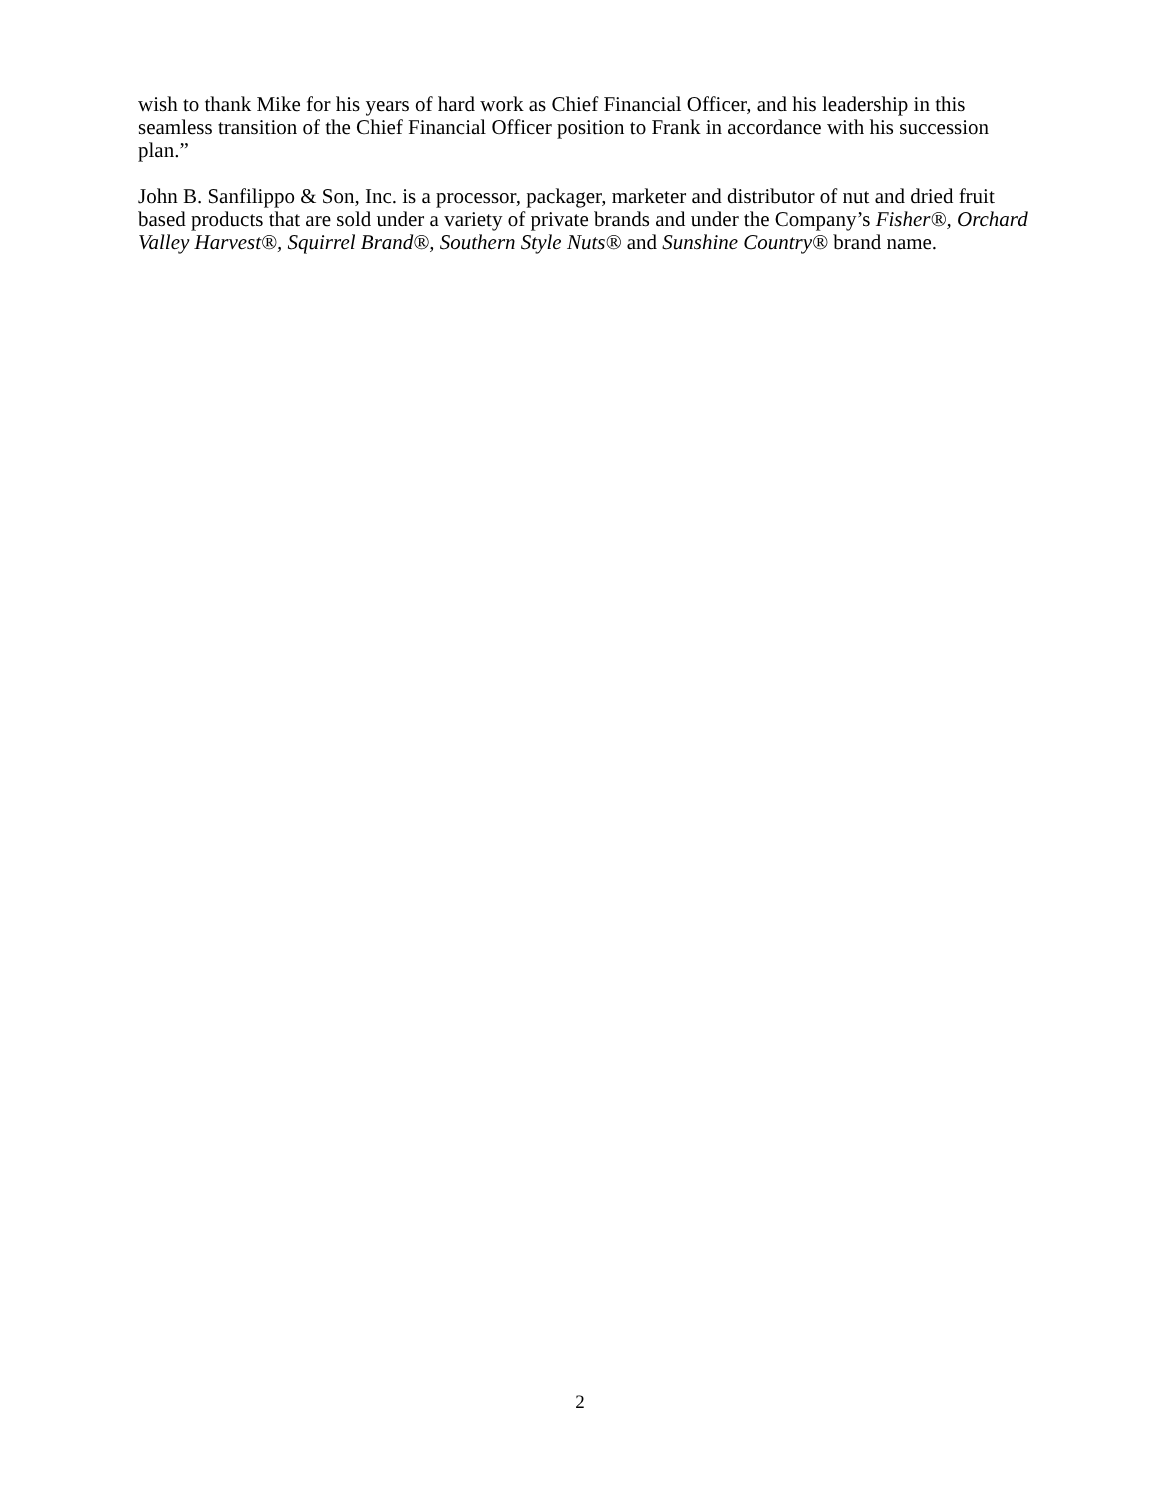wish to thank Mike for his years of hard work as Chief Financial Officer, and his leadership in this seamless transition of the Chief Financial Officer position to Frank in accordance with his succession plan.”
John B. Sanfilippo & Son, Inc. is a processor, packager, marketer and distributor of nut and dried fruit based products that are sold under a variety of private brands and under the Company’s Fisher®, Orchard Valley Harvest®, Squirrel Brand®, Southern Style Nuts® and Sunshine Country® brand name.
2